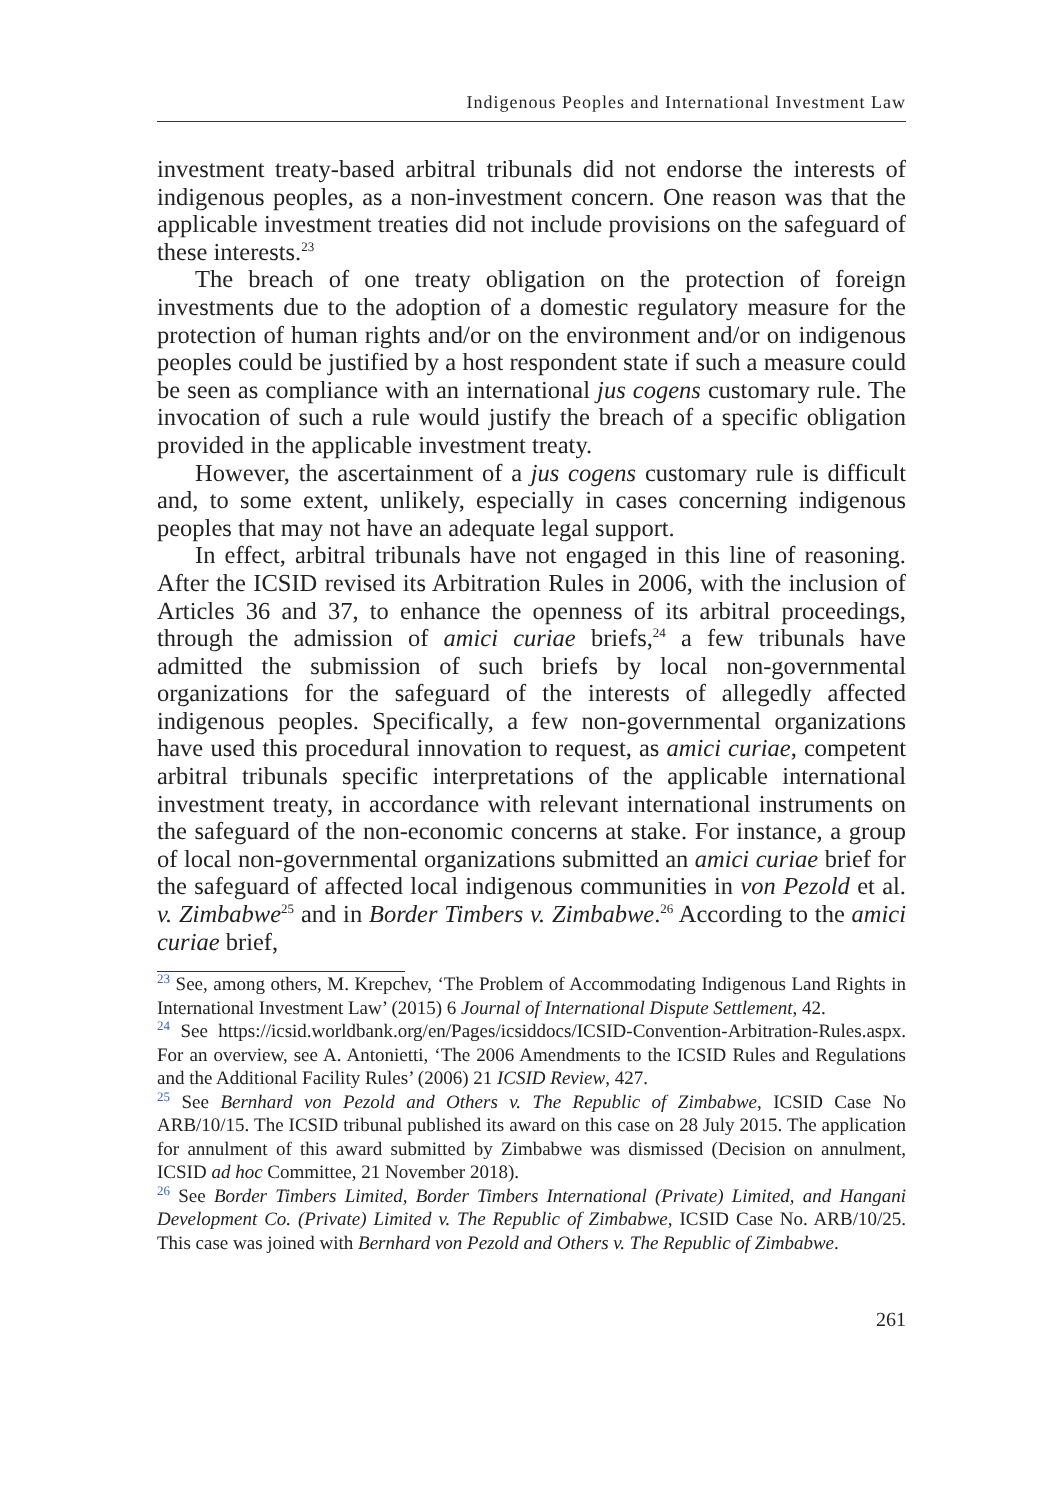Indigenous Peoples and International Investment Law
investment treaty-based arbitral tribunals did not endorse the interests of indigenous peoples, as a non-investment concern. One reason was that the applicable investment treaties did not include provisions on the safeguard of these interests.<sup>23</sup>
The breach of one treaty obligation on the protection of foreign investments due to the adoption of a domestic regulatory measure for the protection of human rights and/or on the environment and/or on indigenous peoples could be justified by a host respondent state if such a measure could be seen as compliance with an international jus cogens customary rule. The invocation of such a rule would justify the breach of a specific obligation provided in the applicable investment treaty.
However, the ascertainment of a jus cogens customary rule is difficult and, to some extent, unlikely, especially in cases concerning indigenous peoples that may not have an adequate legal support.
In effect, arbitral tribunals have not engaged in this line of reasoning. After the ICSID revised its Arbitration Rules in 2006, with the inclusion of Articles 36 and 37, to enhance the openness of its arbitral proceedings, through the admission of amici curiae briefs,<sup>24</sup> a few tribunals have admitted the submission of such briefs by local non-governmental organizations for the safeguard of the interests of allegedly affected indigenous peoples. Specifically, a few non-governmental organizations have used this procedural innovation to request, as amici curiae, competent arbitral tribunals specific interpretations of the applicable international investment treaty, in accordance with relevant international instruments on the safeguard of the non-economic concerns at stake. For instance, a group of local non-governmental organizations submitted an amici curiae brief for the safeguard of affected local indigenous communities in von Pezold et al. v. Zimbabwe<sup>25</sup> and in Border Timbers v. Zimbabwe.<sup>26</sup> According to the amici curiae brief,
<sup>23</sup> See, among others, M. Krepchev, ‘The Problem of Accommodating Indigenous Land Rights in International Investment Law’ (2015) 6 Journal of International Dispute Settlement, 42.
<sup>24</sup> See https://icsid.worldbank.org/en/Pages/icsiddocs/ICSID-Convention-Arbitration-Rules.aspx. For an overview, see A. Antonietti, ‘The 2006 Amendments to the ICSID Rules and Regulations and the Additional Facility Rules’ (2006) 21 ICSID Review, 427.
<sup>25</sup> See Bernhard von Pezold and Others v. The Republic of Zimbabwe, ICSID Case No ARB/10/15. The ICSID tribunal published its award on this case on 28 July 2015. The application for annulment of this award submitted by Zimbabwe was dismissed (Decision on annulment, ICSID ad hoc Committee, 21 November 2018).
<sup>26</sup> See Border Timbers Limited, Border Timbers International (Private) Limited, and Hangani Development Co. (Private) Limited v. The Republic of Zimbabwe, ICSID Case No. ARB/10/25. This case was joined with Bernhard von Pezold and Others v. The Republic of Zimbabwe.
261